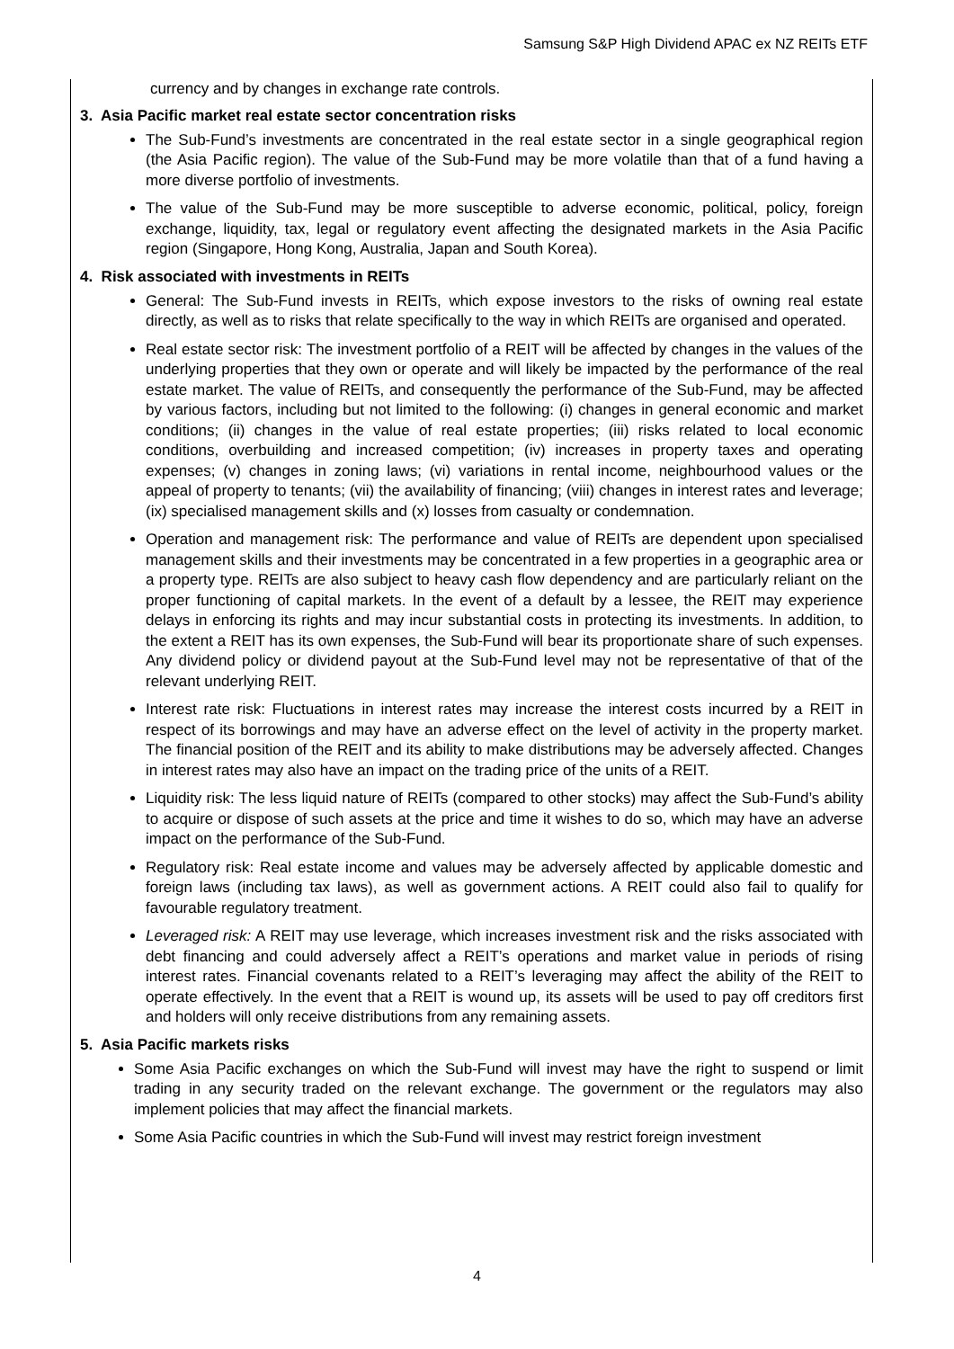Samsung S&P High Dividend APAC ex NZ REITs ETF
currency and by changes in exchange rate controls.
3. Asia Pacific market real estate sector concentration risks
The Sub-Fund’s investments are concentrated in the real estate sector in a single geographical region (the Asia Pacific region). The value of the Sub-Fund may be more volatile than that of a fund having a more diverse portfolio of investments.
The value of the Sub-Fund may be more susceptible to adverse economic, political, policy, foreign exchange, liquidity, tax, legal or regulatory event affecting the designated markets in the Asia Pacific region (Singapore, Hong Kong, Australia, Japan and South Korea).
4. Risk associated with investments in REITs
General: The Sub-Fund invests in REITs, which expose investors to the risks of owning real estate directly, as well as to risks that relate specifically to the way in which REITs are organised and operated.
Real estate sector risk: The investment portfolio of a REIT will be affected by changes in the values of the underlying properties that they own or operate and will likely be impacted by the performance of the real estate market. The value of REITs, and consequently the performance of the Sub-Fund, may be affected by various factors, including but not limited to the following: (i) changes in general economic and market conditions; (ii) changes in the value of real estate properties; (iii) risks related to local economic conditions, overbuilding and increased competition; (iv) increases in property taxes and operating expenses; (v) changes in zoning laws; (vi) variations in rental income, neighbourhood values or the appeal of property to tenants; (vii) the availability of financing; (viii) changes in interest rates and leverage; (ix) specialised management skills and (x) losses from casualty or condemnation.
Operation and management risk: The performance and value of REITs are dependent upon specialised management skills and their investments may be concentrated in a few properties in a geographic area or a property type. REITs are also subject to heavy cash flow dependency and are particularly reliant on the proper functioning of capital markets. In the event of a default by a lessee, the REIT may experience delays in enforcing its rights and may incur substantial costs in protecting its investments. In addition, to the extent a REIT has its own expenses, the Sub-Fund will bear its proportionate share of such expenses. Any dividend policy or dividend payout at the Sub-Fund level may not be representative of that of the relevant underlying REIT.
Interest rate risk: Fluctuations in interest rates may increase the interest costs incurred by a REIT in respect of its borrowings and may have an adverse effect on the level of activity in the property market. The financial position of the REIT and its ability to make distributions may be adversely affected. Changes in interest rates may also have an impact on the trading price of the units of a REIT.
Liquidity risk: The less liquid nature of REITs (compared to other stocks) may affect the Sub-Fund’s ability to acquire or dispose of such assets at the price and time it wishes to do so, which may have an adverse impact on the performance of the Sub-Fund.
Regulatory risk: Real estate income and values may be adversely affected by applicable domestic and foreign laws (including tax laws), as well as government actions. A REIT could also fail to qualify for favourable regulatory treatment.
Leveraged risk: A REIT may use leverage, which increases investment risk and the risks associated with debt financing and could adversely affect a REIT’s operations and market value in periods of rising interest rates. Financial covenants related to a REIT’s leveraging may affect the ability of the REIT to operate effectively. In the event that a REIT is wound up, its assets will be used to pay off creditors first and holders will only receive distributions from any remaining assets.
5. Asia Pacific markets risks
Some Asia Pacific exchanges on which the Sub-Fund will invest may have the right to suspend or limit trading in any security traded on the relevant exchange. The government or the regulators may also implement policies that may affect the financial markets.
Some Asia Pacific countries in which the Sub-Fund will invest may restrict foreign investment
4